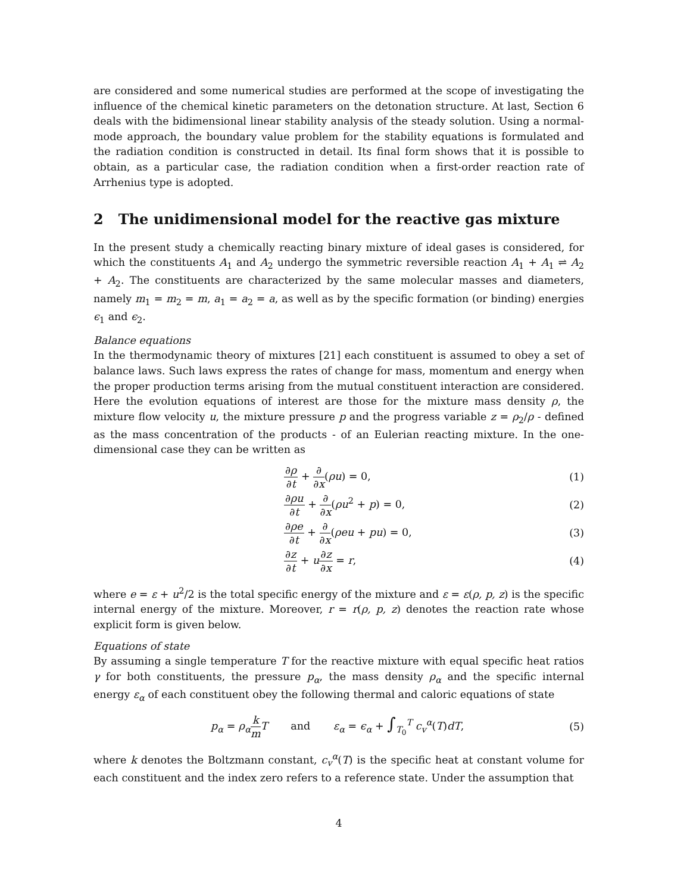are considered and some numerical studies are performed at the scope of investigating the influence of the chemical kinetic parameters on the detonation structure. At last, Section 6 deals with the bidimensional linear stability analysis of the steady solution. Using a normal-mode approach, the boundary value problem for the stability equations is formulated and the radiation condition is constructed in detail. Its final form shows that it is possible to obtain, as a particular case, the radiation condition when a first-order reaction rate of Arrhenius type is adopted.
2 The unidimensional model for the reactive gas mixture
In the present study a chemically reacting binary mixture of ideal gases is considered, for which the constituents A<sub>1</sub> and A<sub>2</sub> undergo the symmetric reversible reaction A<sub>1</sub> + A<sub>1</sub> ⇌ A<sub>2</sub> + A<sub>2</sub>. The constituents are characterized by the same molecular masses and diameters, namely m<sub>1</sub> = m<sub>2</sub> = m, a<sub>1</sub> = a<sub>2</sub> = a, as well as by the specific formation (or binding) energies ϵ<sub>1</sub> and ϵ<sub>2</sub>.
Balance equations
In the thermodynamic theory of mixtures [21] each constituent is assumed to obey a set of balance laws. Such laws express the rates of change for mass, momentum and energy when the proper production terms arising from the mutual constituent interaction are considered. Here the evolution equations of interest are those for the mixture mass density ρ, the mixture flow velocity u, the mixture pressure p and the progress variable z = ρ<sub>2</sub>/ρ - defined as the mass concentration of the products - of an Eulerian reacting mixture. In the one-dimensional case they can be written as
∂ρ ∂t + ∂ ∂x(ρu) = 0, (1)
∂ρu ∂t + ∂ ∂x(ρu<sup>2</sup> + p) = 0, (2)
∂ρe ∂t + ∂ ∂x(ρeu + pu) = 0, (3)
∂z ∂t + u∂z ∂x = r, (4)
where e = ε + u<sup>2</sup>/2 is the total specific energy of the mixture and ε = ε(ρ, p, z) is the specific internal energy of the mixture. Moreover, r = r(ρ, p, z) denotes the reaction rate whose explicit form is given below.
Equations of state
By assuming a single temperature T for the reactive mixture with equal specific heat ratios γ for both constituents, the pressure p<sub>α</sub>, the mass density ρ<sub>α</sub> and the specific internal energy ε<sub>α</sub> of each constituent obey the following thermal and caloric equations of state
p<sub>α</sub> = ρ<sub>α</sub> k m T and ε<sub>α</sub> = ϵ<sub>α</sub> + ∫<sub>T<sub>0</sub></sub><sup>T</sup> c<sub>v</sub><sup>α</sup>(T)dT, (5)
where k denotes the Boltzmann constant, c<sub>v</sub><sup>α</sup>(T) is the specific heat at constant volume for each constituent and the index zero refers to a reference state. Under the assumption that
4